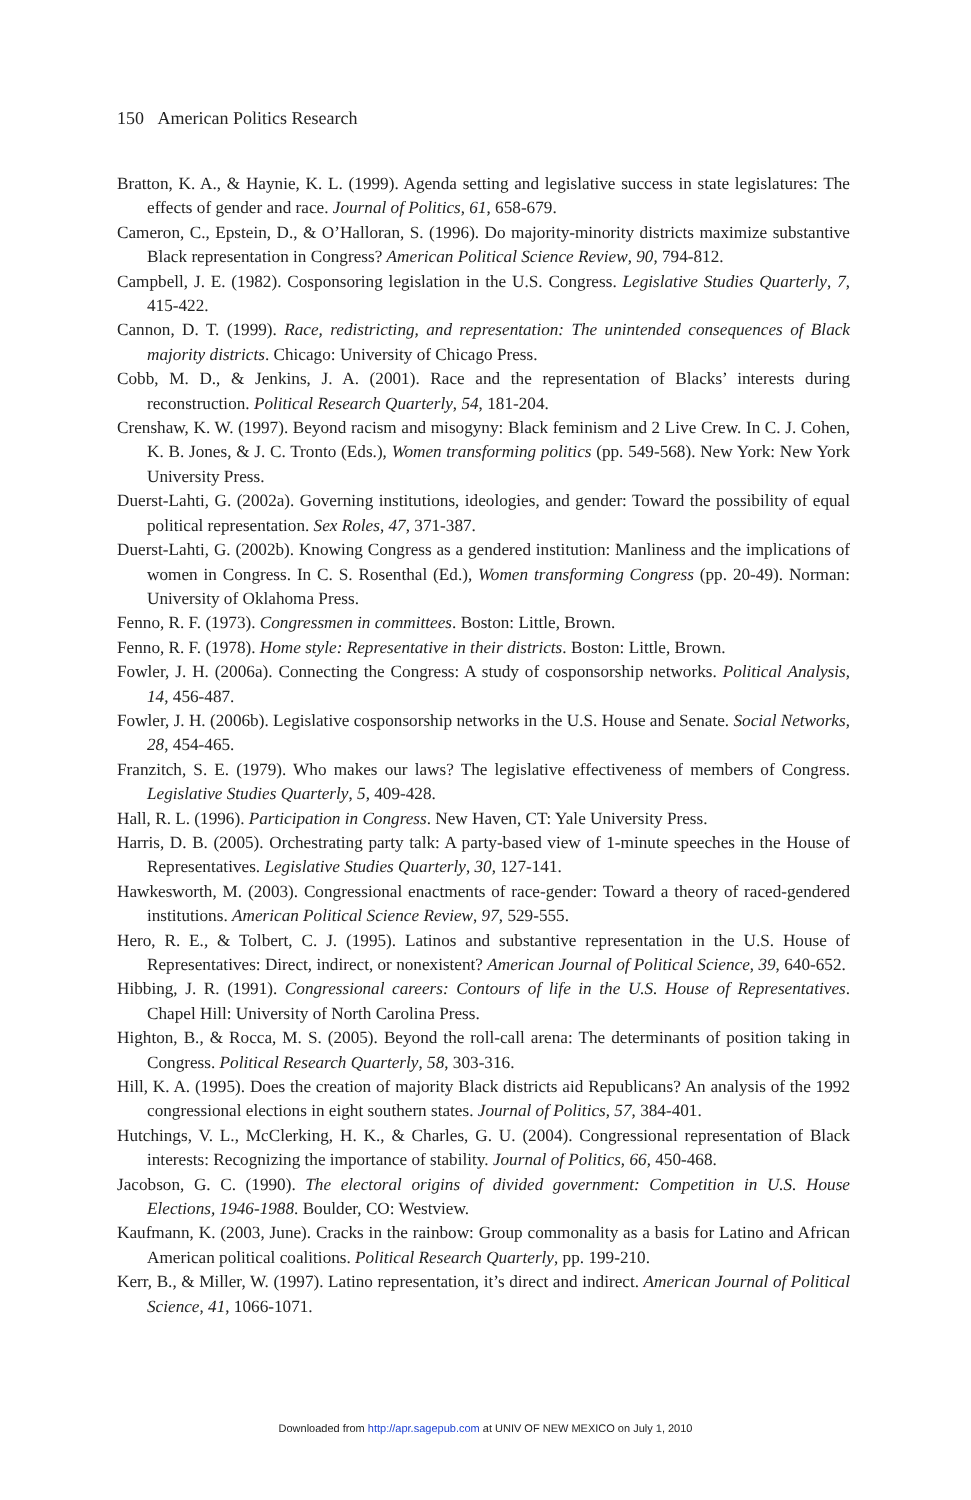150 American Politics Research
Bratton, K. A., & Haynie, K. L. (1999). Agenda setting and legislative success in state legislatures: The effects of gender and race. Journal of Politics, 61, 658-679.
Cameron, C., Epstein, D., & O’Halloran, S. (1996). Do majority-minority districts maximize substantive Black representation in Congress? American Political Science Review, 90, 794-812.
Campbell, J. E. (1982). Cosponsoring legislation in the U.S. Congress. Legislative Studies Quarterly, 7, 415-422.
Cannon, D. T. (1999). Race, redistricting, and representation: The unintended consequences of Black majority districts. Chicago: University of Chicago Press.
Cobb, M. D., & Jenkins, J. A. (2001). Race and the representation of Blacks’ interests during reconstruction. Political Research Quarterly, 54, 181-204.
Crenshaw, K. W. (1997). Beyond racism and misogyny: Black feminism and 2 Live Crew. In C. J. Cohen, K. B. Jones, & J. C. Tronto (Eds.), Women transforming politics (pp. 549-568). New York: New York University Press.
Duerst-Lahti, G. (2002a). Governing institutions, ideologies, and gender: Toward the possibility of equal political representation. Sex Roles, 47, 371-387.
Duerst-Lahti, G. (2002b). Knowing Congress as a gendered institution: Manliness and the implications of women in Congress. In C. S. Rosenthal (Ed.), Women transforming Congress (pp. 20-49). Norman: University of Oklahoma Press.
Fenno, R. F. (1973). Congressmen in committees. Boston: Little, Brown.
Fenno, R. F. (1978). Home style: Representative in their districts. Boston: Little, Brown.
Fowler, J. H. (2006a). Connecting the Congress: A study of cosponsorship networks. Political Analysis, 14, 456-487.
Fowler, J. H. (2006b). Legislative cosponsorship networks in the U.S. House and Senate. Social Networks, 28, 454-465.
Franzitch, S. E. (1979). Who makes our laws? The legislative effectiveness of members of Congress. Legislative Studies Quarterly, 5, 409-428.
Hall, R. L. (1996). Participation in Congress. New Haven, CT: Yale University Press.
Harris, D. B. (2005). Orchestrating party talk: A party-based view of 1-minute speeches in the House of Representatives. Legislative Studies Quarterly, 30, 127-141.
Hawkesworth, M. (2003). Congressional enactments of race-gender: Toward a theory of raced-gendered institutions. American Political Science Review, 97, 529-555.
Hero, R. E., & Tolbert, C. J. (1995). Latinos and substantive representation in the U.S. House of Representatives: Direct, indirect, or nonexistent? American Journal of Political Science, 39, 640-652.
Hibbing, J. R. (1991). Congressional careers: Contours of life in the U.S. House of Representatives. Chapel Hill: University of North Carolina Press.
Highton, B., & Rocca, M. S. (2005). Beyond the roll-call arena: The determinants of position taking in Congress. Political Research Quarterly, 58, 303-316.
Hill, K. A. (1995). Does the creation of majority Black districts aid Republicans? An analysis of the 1992 congressional elections in eight southern states. Journal of Politics, 57, 384-401.
Hutchings, V. L., McClerking, H. K., & Charles, G. U. (2004). Congressional representation of Black interests: Recognizing the importance of stability. Journal of Politics, 66, 450-468.
Jacobson, G. C. (1990). The electoral origins of divided government: Competition in U.S. House Elections, 1946-1988. Boulder, CO: Westview.
Kaufmann, K. (2003, June). Cracks in the rainbow: Group commonality as a basis for Latino and African American political coalitions. Political Research Quarterly, pp. 199-210.
Kerr, B., & Miller, W. (1997). Latino representation, it’s direct and indirect. American Journal of Political Science, 41, 1066-1071.
Downloaded from http://apr.sagepub.com at UNIV OF NEW MEXICO on July 1, 2010